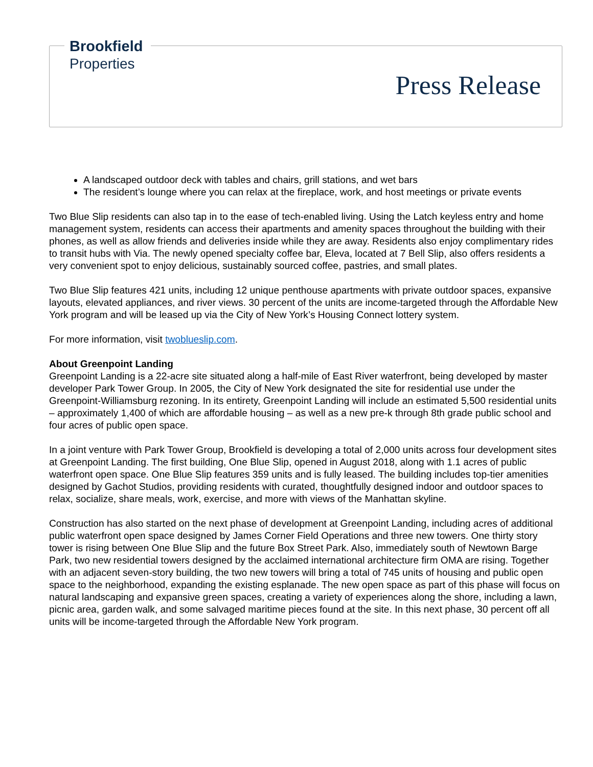Brookfield
Properties
Press Release
A landscaped outdoor deck with tables and chairs, grill stations, and wet bars
The resident’s lounge where you can relax at the fireplace, work, and host meetings or private events
Two Blue Slip residents can also tap in to the ease of tech-enabled living. Using the Latch keyless entry and home management system, residents can access their apartments and amenity spaces throughout the building with their phones, as well as allow friends and deliveries inside while they are away. Residents also enjoy complimentary rides to transit hubs with Via. The newly opened specialty coffee bar, Eleva, located at 7 Bell Slip, also offers residents a very convenient spot to enjoy delicious, sustainably sourced coffee, pastries, and small plates.
Two Blue Slip features 421 units, including 12 unique penthouse apartments with private outdoor spaces, expansive layouts, elevated appliances, and river views. 30 percent of the units are income-targeted through the Affordable New York program and will be leased up via the City of New York’s Housing Connect lottery system.
For more information, visit twoblueslip.com.
About Greenpoint Landing
Greenpoint Landing is a 22-acre site situated along a half-mile of East River waterfront, being developed by master developer Park Tower Group. In 2005, the City of New York designated the site for residential use under the Greenpoint-Williamsburg rezoning. In its entirety, Greenpoint Landing will include an estimated 5,500 residential units – approximately 1,400 of which are affordable housing – as well as a new pre-k through 8th grade public school and four acres of public open space.
In a joint venture with Park Tower Group, Brookfield is developing a total of 2,000 units across four development sites at Greenpoint Landing. The first building, One Blue Slip, opened in August 2018, along with 1.1 acres of public waterfront open space. One Blue Slip features 359 units and is fully leased. The building includes top-tier amenities designed by Gachot Studios, providing residents with curated, thoughtfully designed indoor and outdoor spaces to relax, socialize, share meals, work, exercise, and more with views of the Manhattan skyline.
Construction has also started on the next phase of development at Greenpoint Landing, including acres of additional public waterfront open space designed by James Corner Field Operations and three new towers. One thirty story tower is rising between One Blue Slip and the future Box Street Park. Also, immediately south of Newtown Barge Park, two new residential towers designed by the acclaimed international architecture firm OMA are rising. Together with an adjacent seven-story building, the two new towers will bring a total of 745 units of housing and public open space to the neighborhood, expanding the existing esplanade. The new open space as part of this phase will focus on natural landscaping and expansive green spaces, creating a variety of experiences along the shore, including a lawn, picnic area, garden walk, and some salvaged maritime pieces found at the site. In this next phase, 30 percent off all units will be income-targeted through the Affordable New York program.